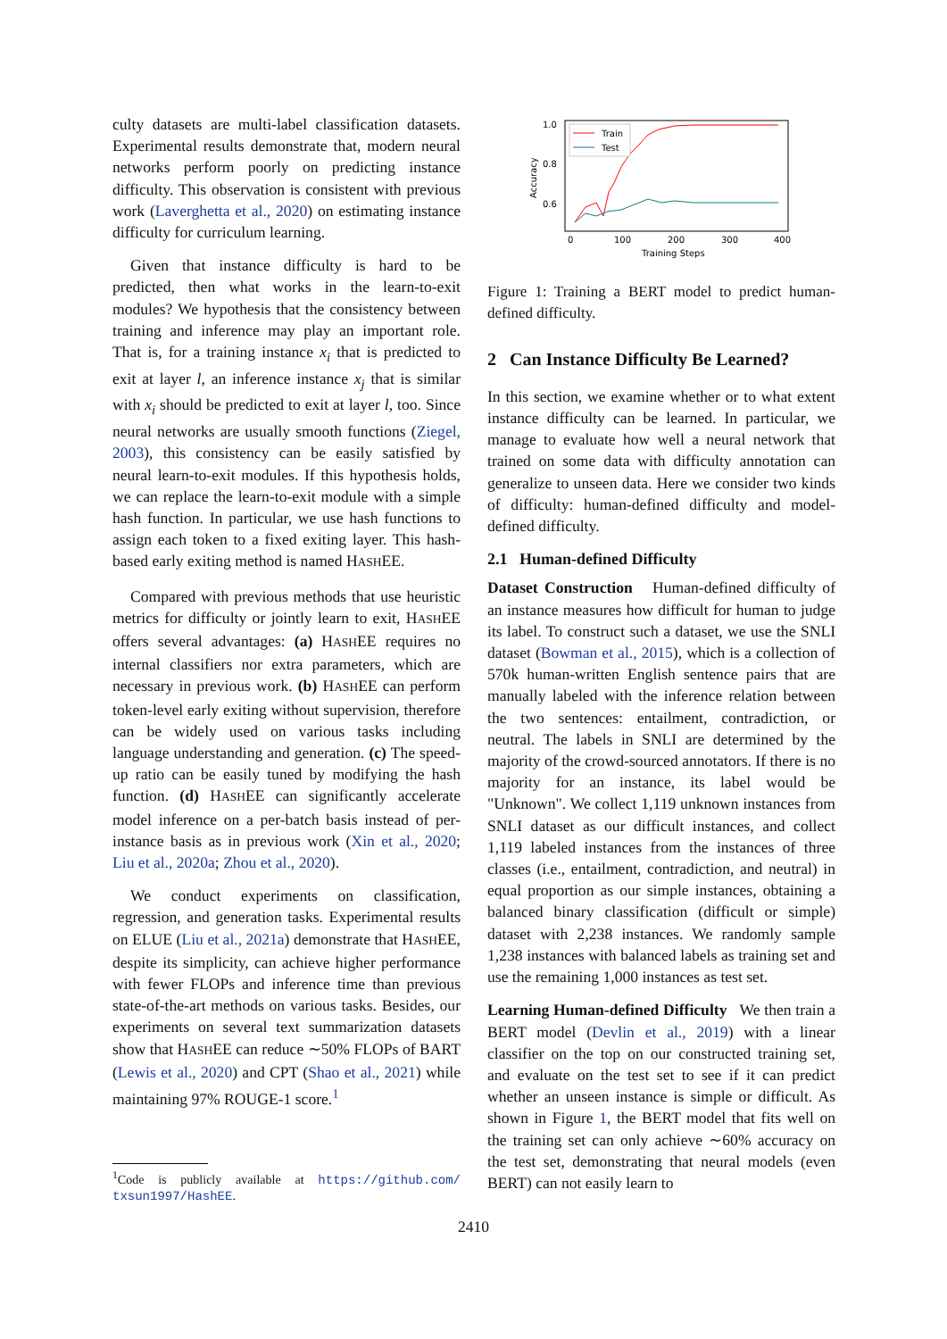culty datasets are multi-label classification datasets. Experimental results demonstrate that, modern neural networks perform poorly on predicting instance difficulty. This observation is consistent with previous work (Laverghetta et al., 2020) on estimating instance difficulty for curriculum learning.
Given that instance difficulty is hard to be predicted, then what works in the learn-to-exit modules? We hypothesis that the consistency between training and inference may play an important role. That is, for a training instance x<sub>i</sub> that is predicted to exit at layer l, an inference instance x<sub>j</sub> that is similar with x<sub>i</sub> should be predicted to exit at layer l, too. Since neural networks are usually smooth functions (Ziegel, 2003), this consistency can be easily satisfied by neural learn-to-exit modules. If this hypothesis holds, we can replace the learn-to-exit module with a simple hash function. In particular, we use hash functions to assign each token to a fixed exiting layer. This hash-based early exiting method is named HASHEE.
Compared with previous methods that use heuristic metrics for difficulty or jointly learn to exit, HASHEE offers several advantages: (a) HASHEE requires no internal classifiers nor extra parameters, which are necessary in previous work. (b) HASHEE can perform token-level early exiting without supervision, therefore can be widely used on various tasks including language understanding and generation. (c) The speed-up ratio can be easily tuned by modifying the hash function. (d) HASHEE can significantly accelerate model inference on a per-batch basis instead of per-instance basis as in previous work (Xin et al., 2020; Liu et al., 2020a; Zhou et al., 2020).
We conduct experiments on classification, regression, and generation tasks. Experimental results on ELUE (Liu et al., 2021a) demonstrate that HASHEE, despite its simplicity, can achieve higher performance with fewer FLOPs and inference time than previous state-of-the-art methods on various tasks. Besides, our experiments on several text summarization datasets show that HASHEE can reduce ∼50% FLOPs of BART (Lewis et al., 2020) and CPT (Shao et al., 2021) while maintaining 97% ROUGE-1 score.<sup>1</sup>
<sup>1</sup> Code is publicly available at https://github.com/ txsun1997/HashEE.
1.0
0.8
0.6
Accuracy
0
100
200
300
400
Training Steps
Train
Test
Figure 1: Training a BERT model to predict human-defined difficulty.
2 Can Instance Difficulty Be Learned?
In this section, we examine whether or to what extent instance difficulty can be learned. In particular, we manage to evaluate how well a neural network that trained on some data with difficulty annotation can generalize to unseen data. Here we consider two kinds of difficulty: human-defined difficulty and model-defined difficulty.
2.1 Human-defined Difficulty
Dataset Construction Human-defined difficulty of an instance measures how difficult for human to judge its label. To construct such a dataset, we use the SNLI dataset (Bowman et al., 2015), which is a collection of 570k human-written English sentence pairs that are manually labeled with the inference relation between the two sentences: entailment, contradiction, or neutral. The labels in SNLI are determined by the majority of the crowd-sourced annotators. If there is no majority for an instance, its label would be "Unknown". We collect 1,119 unknown instances from SNLI dataset as our difficult instances, and collect 1,119 labeled instances from the instances of three classes (i.e., entailment, contradiction, and neutral) in equal proportion as our simple instances, obtaining a balanced binary classification (difficult or simple) dataset with 2,238 instances. We randomly sample 1,238 instances with balanced labels as training set and use the remaining 1,000 instances as test set.
Learning Human-defined Difficulty We then train a BERT model (Devlin et al., 2019) with a linear classifier on the top on our constructed training set, and evaluate on the test set to see if it can predict whether an unseen instance is simple or difficult. As shown in Figure 1, the BERT model that fits well on the training set can only achieve ∼60% accuracy on the test set, demonstrating that neural models (even BERT) can not easily learn to
2410